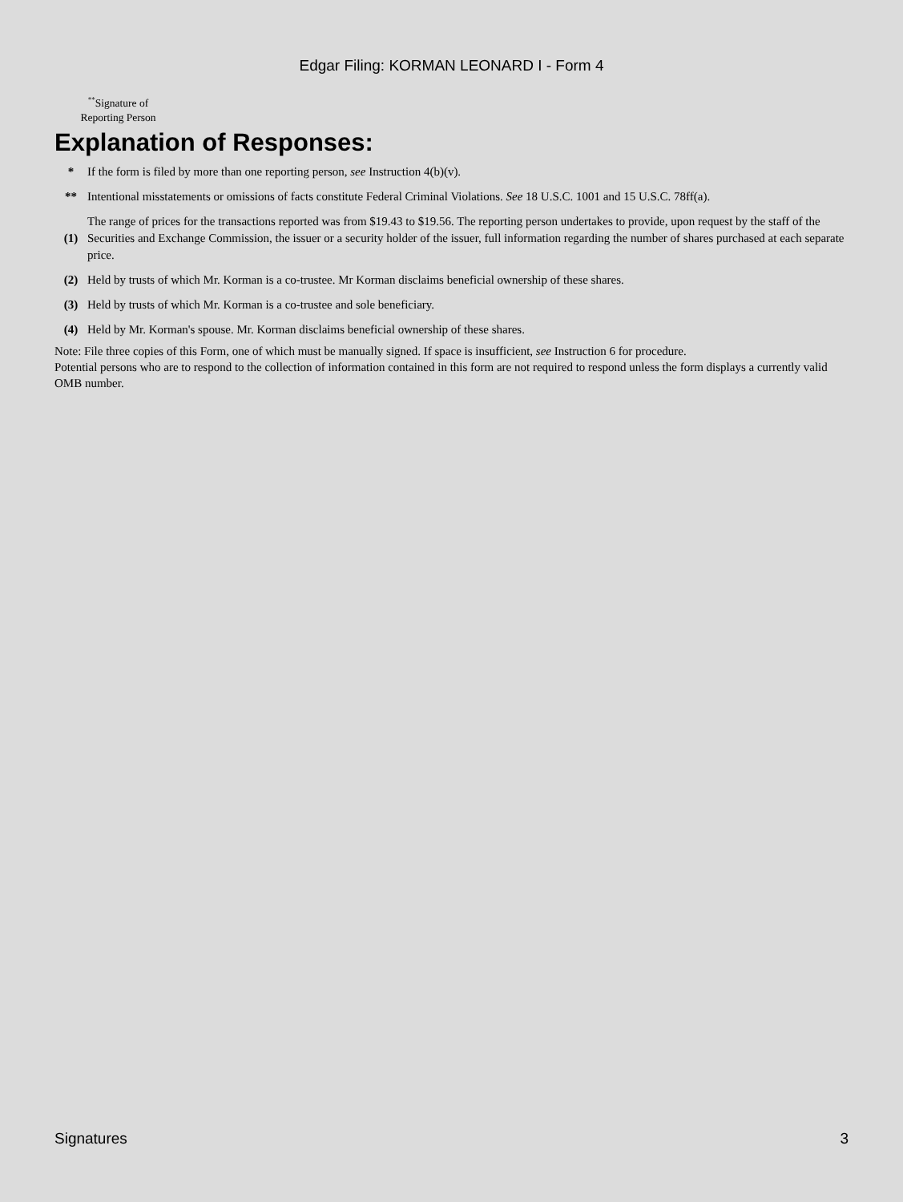Edgar Filing: KORMAN LEONARD I - Form 4
<sup>**</sup> Signature of Reporting Person
Explanation of Responses:
| * | If the form is filed by more than one reporting person, see Instruction 4(b)(v). |
| ** | Intentional misstatements or omissions of facts constitute Federal Criminal Violations. See 18 U.S.C. 1001 and 15 U.S.C. 78ff(a). |
| (1) | The range of prices for the transactions reported was from $19.43 to $19.56. The reporting person undertakes to provide, upon request by the staff of the Securities and Exchange Commission, the issuer or a security holder of the issuer, full information regarding the number of shares purchased at each separate price. |
| (2) | Held by trusts of which Mr. Korman is a co-trustee. Mr Korman disclaims beneficial ownership of these shares. |
| (3) | Held by trusts of which Mr. Korman is a co-trustee and sole beneficiary. |
| (4) | Held by Mr. Korman's spouse. Mr. Korman disclaims beneficial ownership of these shares. |
Note: File three copies of this Form, one of which must be manually signed. If space is insufficient, see Instruction 6 for procedure.
Potential persons who are to respond to the collection of information contained in this form are not required to respond unless the form displays a currently valid OMB number.
Signatures 3